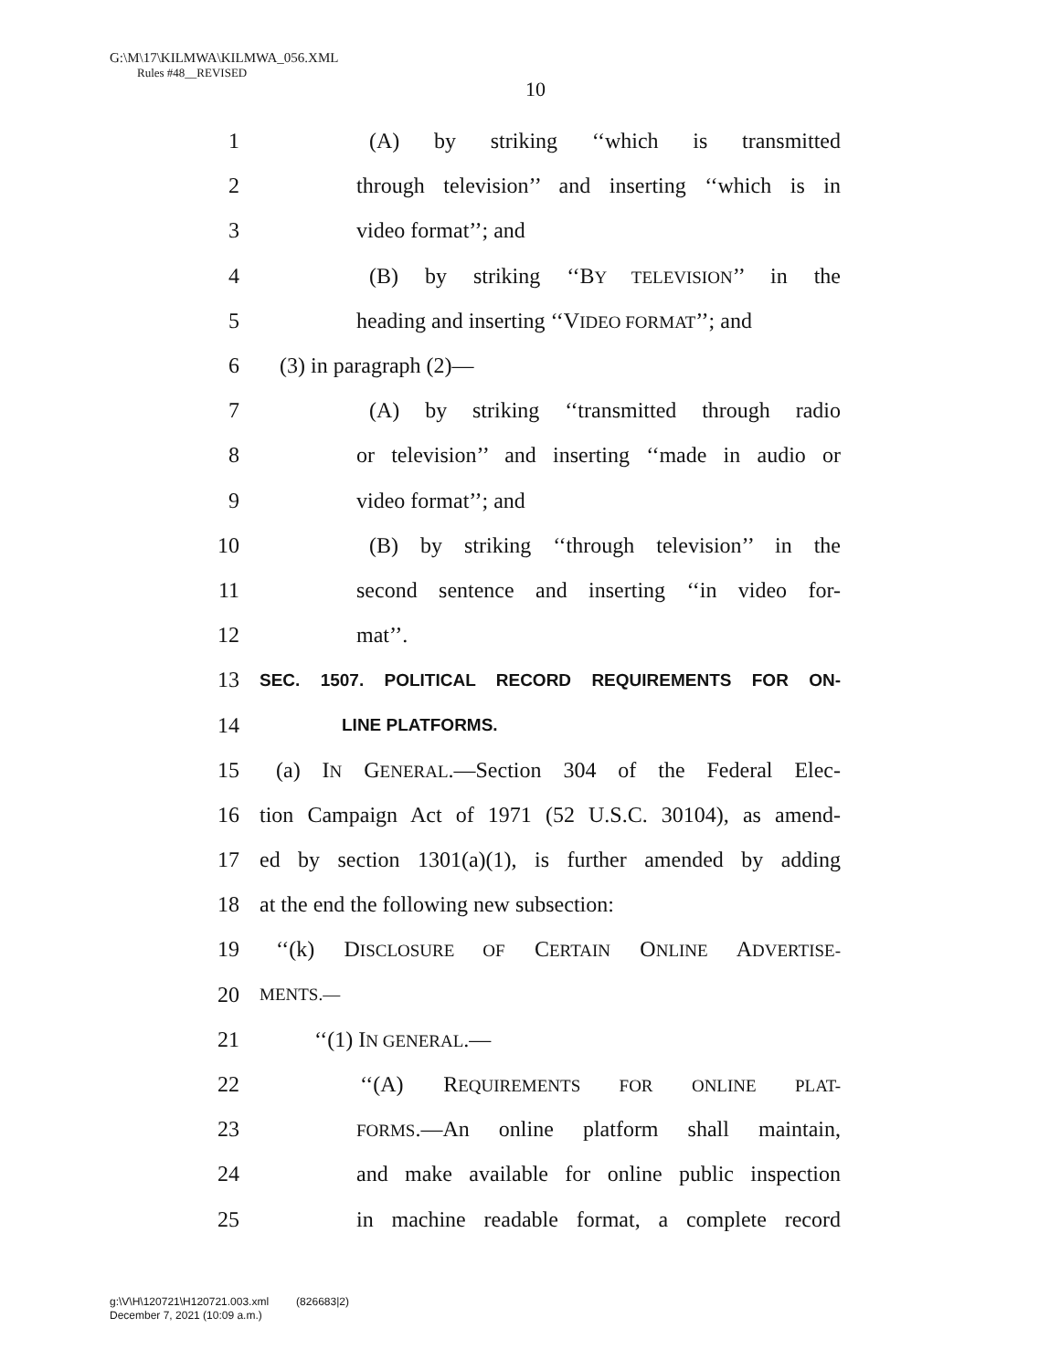G:\M\17\KILMWA\KILMWA_056.XML
Rules #48__REVISED
10
1 (A) by striking ‘‘which is transmitted
2 through television’’ and inserting ‘‘which is in
3 video format’’; and
4 (B) by striking ‘‘BY TELEVISION’’ in the
5 heading and inserting ‘‘VIDEO FORMAT’’; and
6 (3) in paragraph (2)—
7 (A) by striking ‘‘transmitted through radio
8 or television’’ and inserting ‘‘made in audio or
9 video format’’; and
10 (B) by striking ‘‘through television’’ in the
11 second sentence and inserting ‘‘in video for-
12 mat’’.
13 SEC. 1507. POLITICAL RECORD REQUIREMENTS FOR ON-
14 LINE PLATFORMS.
15 (a) IN GENERAL.—Section 304 of the Federal Elec-
16 tion Campaign Act of 1971 (52 U.S.C. 30104), as amend-
17 ed by section 1301(a)(1), is further amended by adding
18 at the end the following new subsection:
19 ‘‘(k) DISCLOSURE OF CERTAIN ONLINE ADVERTISE-
20 MENTS.—
21 ‘‘(1) IN GENERAL.—
22 ‘‘(A) REQUIREMENTS FOR ONLINE PLAT-
23 FORMS.—An online platform shall maintain,
24 and make available for online public inspection
25 in machine readable format, a complete record
g:\V\H\120721\H120721.003.xml (826683|2)
December 7, 2021 (10:09 a.m.)